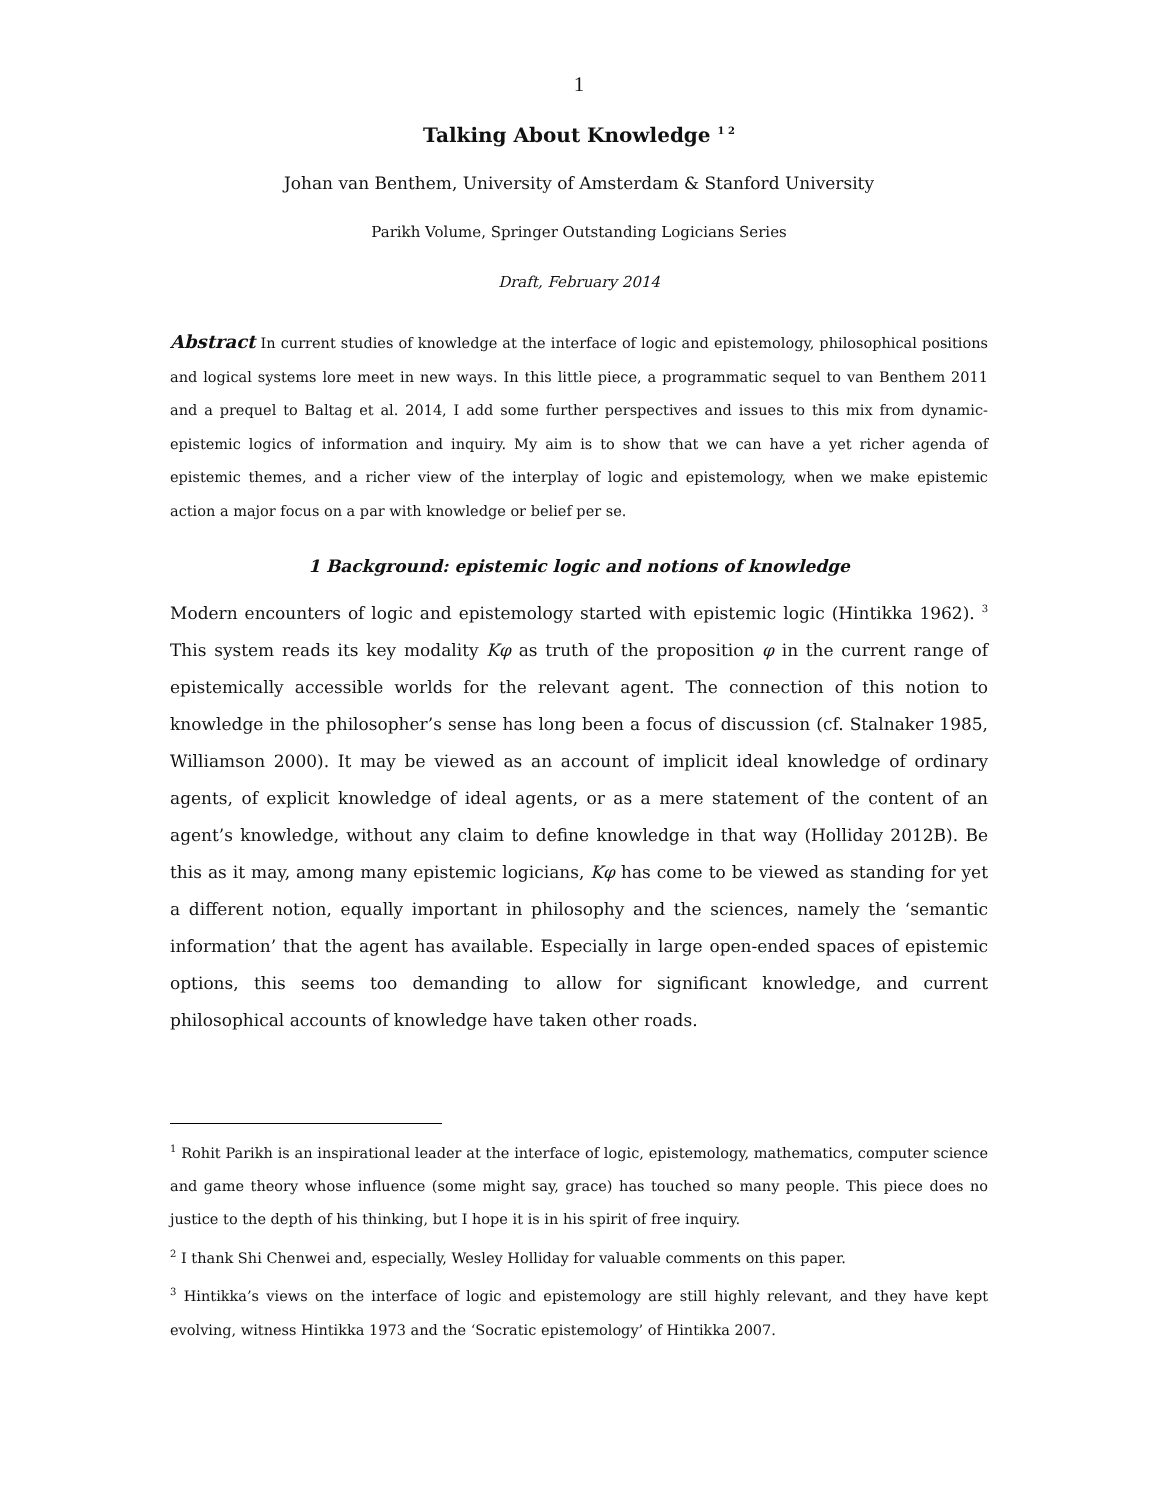1
Talking About Knowledge <sup>1 2</sup>
Johan van Benthem, University of Amsterdam & Stanford University
Parikh Volume, Springer Outstanding Logicians Series
Draft, February 2014
Abstract In current studies of knowledge at the interface of logic and epistemology, philosophical positions and logical systems lore meet in new ways. In this little piece, a programmatic sequel to van Benthem 2011 and a prequel to Baltag et al. 2014, I add some further perspectives and issues to this mix from dynamic-epistemic logics of information and inquiry. My aim is to show that we can have a yet richer agenda of epistemic themes, and a richer view of the interplay of logic and epistemology, when we make epistemic action a major focus on a par with knowledge or belief per se.
1 Background: epistemic logic and notions of knowledge
Modern encounters of logic and epistemology started with epistemic logic (Hintikka 1962). <sup>3</sup> This system reads its key modality Kφ as truth of the proposition φ in the current range of epistemically accessible worlds for the relevant agent. The connection of this notion to knowledge in the philosopher’s sense has long been a focus of discussion (cf. Stalnaker 1985, Williamson 2000). It may be viewed as an account of implicit ideal knowledge of ordinary agents, of explicit knowledge of ideal agents, or as a mere statement of the content of an agent’s knowledge, without any claim to define knowledge in that way (Holliday 2012B). Be this as it may, among many epistemic logicians, Kφ has come to be viewed as standing for yet a different notion, equally important in philosophy and the sciences, namely the ‘semantic information’ that the agent has available. Especially in large open-ended spaces of epistemic options, this seems too demanding to allow for significant knowledge, and current philosophical accounts of knowledge have taken other roads.
<sup>1</sup> Rohit Parikh is an inspirational leader at the interface of logic, epistemology, mathematics, computer science and game theory whose influence (some might say, grace) has touched so many people. This piece does no justice to the depth of his thinking, but I hope it is in his spirit of free inquiry.
<sup>2</sup> I thank Shi Chenwei and, especially, Wesley Holliday for valuable comments on this paper.
<sup>3</sup> Hintikka’s views on the interface of logic and epistemology are still highly relevant, and they have kept evolving, witness Hintikka 1973 and the ‘Socratic epistemology’ of Hintikka 2007.